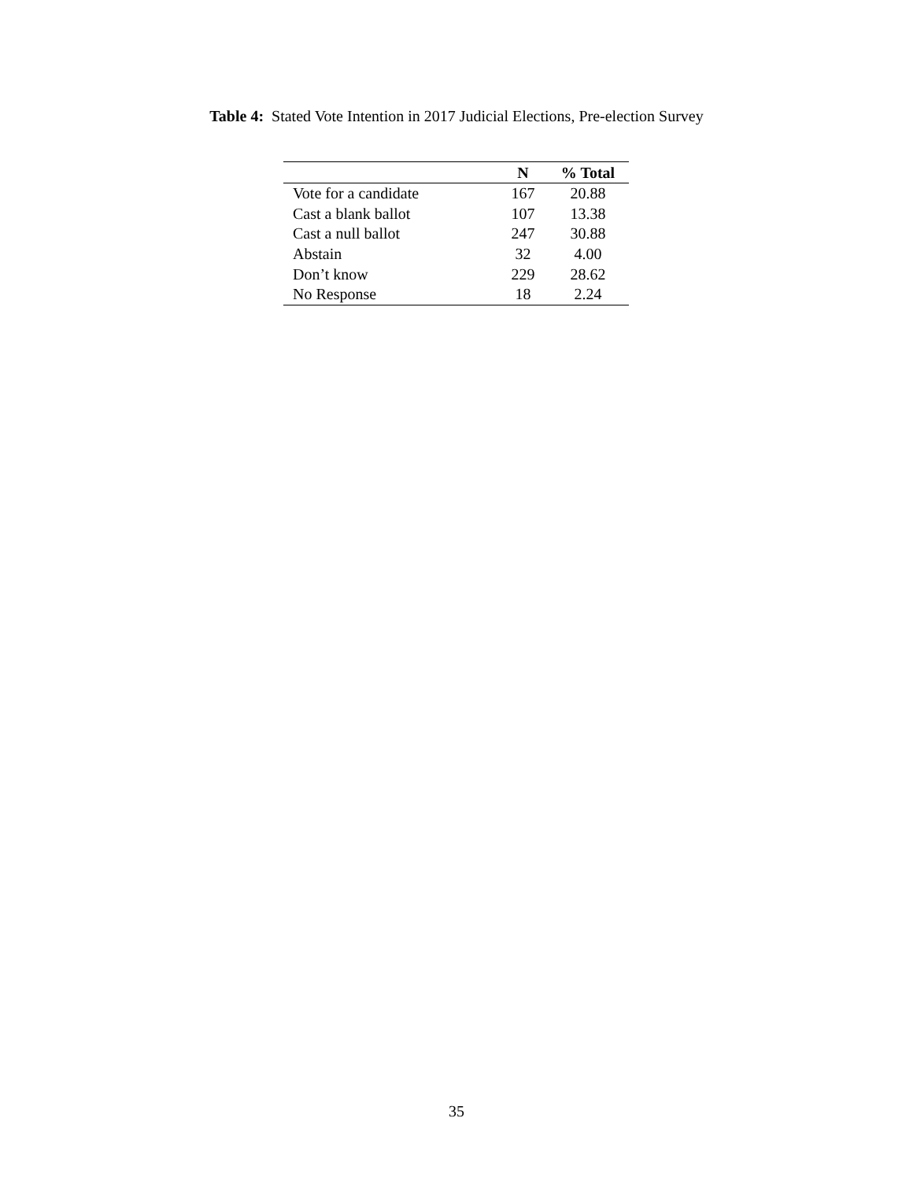Table 4: Stated Vote Intention in 2017 Judicial Elections, Pre-election Survey
| | N | % Total |
| --- | --- | --- |
| Vote for a candidate | 167 | 20.88 |
| Cast a blank ballot | 107 | 13.38 |
| Cast a null ballot | 247 | 30.88 |
| Abstain | 32 | 4.00 |
| Don’t know | 229 | 28.62 |
| No Response | 18 | 2.24 |
35